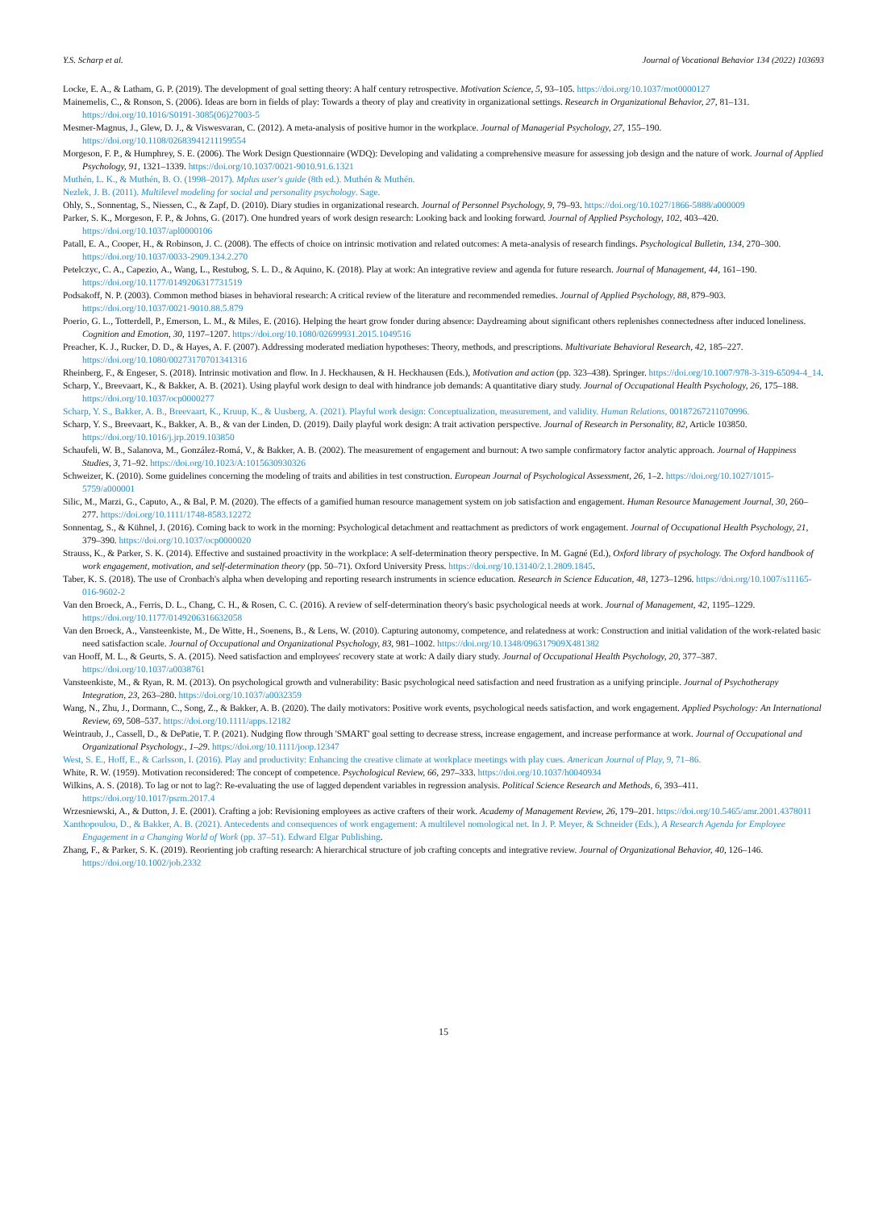Y.S. Scharp et al. Journal of Vocational Behavior 134 (2022) 103693
Locke, E. A., & Latham, G. P. (2019). The development of goal setting theory: A half century retrospective. Motivation Science, 5, 93–105. https://doi.org/10.1037/mot0000127
Mainemelis, C., & Ronson, S. (2006). Ideas are born in fields of play: Towards a theory of play and creativity in organizational settings. Research in Organizational Behavior, 27, 81–131. https://doi.org/10.1016/S0191-3085(06)27003-5
Mesmer-Magnus, J., Glew, D. J., & Viswesvaran, C. (2012). A meta-analysis of positive humor in the workplace. Journal of Managerial Psychology, 27, 155–190. https://doi.org/10.1108/02683941211199554
Morgeson, F. P., & Humphrey, S. E. (2006). The Work Design Questionnaire (WDQ): Developing and validating a comprehensive measure for assessing job design and the nature of work. Journal of Applied Psychology, 91, 1321–1339. https://doi.org/10.1037/0021-9010.91.6.1321
Muthén, L. K., & Muthén, B. O. (1998–2017). Mplus user's guide (8th ed.). Muthén & Muthén.
Nezlek, J. B. (2011). Multilevel modeling for social and personality psychology. Sage.
Ohly, S., Sonnentag, S., Niessen, C., & Zapf, D. (2010). Diary studies in organizational research. Journal of Personnel Psychology, 9, 79–93. https://doi.org/10.1027/1866-5888/a000009
Parker, S. K., Morgeson, F. P., & Johns, G. (2017). One hundred years of work design research: Looking back and looking forward. Journal of Applied Psychology, 102, 403–420. https://doi.org/10.1037/apl0000106
Patall, E. A., Cooper, H., & Robinson, J. C. (2008). The effects of choice on intrinsic motivation and related outcomes: A meta-analysis of research findings. Psychological Bulletin, 134, 270–300. https://doi.org/10.1037/0033-2909.134.2.270
Petelczyc, C. A., Capezio, A., Wang, L., Restubog, S. L. D., & Aquino, K. (2018). Play at work: An integrative review and agenda for future research. Journal of Management, 44, 161–190. https://doi.org/10.1177/0149206317731519
Podsakoff, N. P. (2003). Common method biases in behavioral research: A critical review of the literature and recommended remedies. Journal of Applied Psychology, 88, 879–903. https://doi.org/10.1037/0021-9010.88.5.879
Poerio, G. L., Totterdell, P., Emerson, L. M., & Miles, E. (2016). Helping the heart grow fonder during absence: Daydreaming about significant others replenishes connectedness after induced loneliness. Cognition and Emotion, 30, 1197–1207. https://doi.org/10.1080/02699931.2015.1049516
Preacher, K. J., Rucker, D. D., & Hayes, A. F. (2007). Addressing moderated mediation hypotheses: Theory, methods, and prescriptions. Multivariate Behavioral Research, 42, 185–227. https://doi.org/10.1080/00273170701341316
Rheinberg, F., & Engeser, S. (2018). Intrinsic motivation and flow. In J. Heckhausen, & H. Heckhausen (Eds.), Motivation and action (pp. 323–438). Springer. https://doi.org/10.1007/978-3-319-65094-4_14.
Scharp, Y., Breevaart, K., & Bakker, A. B. (2021). Using playful work design to deal with hindrance job demands: A quantitative diary study. Journal of Occupational Health Psychology, 26, 175–188. https://doi.org/10.1037/ocp0000277
Scharp, Y. S., Bakker, A. B., Breevaart, K., Kruup, K., & Uusberg, A. (2021). Playful work design: Conceptualization, measurement, and validity. Human Relations, 00187267211070996.
Scharp, Y. S., Breevaart, K., Bakker, A. B., & van der Linden, D. (2019). Daily playful work design: A trait activation perspective. Journal of Research in Personality, 82, Article 103850. https://doi.org/10.1016/j.jrp.2019.103850
Schaufeli, W. B., Salanova, M., González-Romá, V., & Bakker, A. B. (2002). The measurement of engagement and burnout: A two sample confirmatory factor analytic approach. Journal of Happiness Studies, 3, 71–92. https://doi.org/10.1023/A:1015630930326
Schweizer, K. (2010). Some guidelines concerning the modeling of traits and abilities in test construction. European Journal of Psychological Assessment, 26, 1–2. https://doi.org/10.1027/1015-5759/a000001
Silic, M., Marzi, G., Caputo, A., & Bal, P. M. (2020). The effects of a gamified human resource management system on job satisfaction and engagement. Human Resource Management Journal, 30, 260–277. https://doi.org/10.1111/1748-8583.12272
Sonnentag, S., & Kühnel, J. (2016). Coming back to work in the morning: Psychological detachment and reattachment as predictors of work engagement. Journal of Occupational Health Psychology, 21, 379–390. https://doi.org/10.1037/ocp0000020
Strauss, K., & Parker, S. K. (2014). Effective and sustained proactivity in the workplace: A self-determination theory perspective. In M. Gagné (Ed.), Oxford library of psychology. The Oxford handbook of work engagement, motivation, and self-determination theory (pp. 50–71). Oxford University Press. https://doi.org/10.13140/2.1.2809.1845.
Taber, K. S. (2018). The use of Cronbach's alpha when developing and reporting research instruments in science education. Research in Science Education, 48, 1273–1296. https://doi.org/10.1007/s11165-016-9602-2
Van den Broeck, A., Ferris, D. L., Chang, C. H., & Rosen, C. C. (2016). A review of self-determination theory's basic psychological needs at work. Journal of Management, 42, 1195–1229. https://doi.org/10.1177/0149206316632058
Van den Broeck, A., Vansteenkiste, M., De Witte, H., Soenens, B., & Lens, W. (2010). Capturing autonomy, competence, and relatedness at work: Construction and initial validation of the work-related basic need satisfaction scale. Journal of Occupational and Organizational Psychology, 83, 981–1002. https://doi.org/10.1348/096317909X481382
van Hooff, M. L., & Geurts, S. A. (2015). Need satisfaction and employees' recovery state at work: A daily diary study. Journal of Occupational Health Psychology, 20, 377–387. https://doi.org/10.1037/a0038761
Vansteenkiste, M., & Ryan, R. M. (2013). On psychological growth and vulnerability: Basic psychological need satisfaction and need frustration as a unifying principle. Journal of Psychotherapy Integration, 23, 263–280. https://doi.org/10.1037/a0032359
Wang, N., Zhu, J., Dormann, C., Song, Z., & Bakker, A. B. (2020). The daily motivators: Positive work events, psychological needs satisfaction, and work engagement. Applied Psychology: An International Review, 69, 508–537. https://doi.org/10.1111/apps.12182
Weintraub, J., Cassell, D., & DePatie, T. P. (2021). Nudging flow through 'SMART' goal setting to decrease stress, increase engagement, and increase performance at work. Journal of Occupational and Organizational Psychology., 1–29. https://doi.org/10.1111/joop.12347
West, S. E., Hoff, E., & Carlsson, I. (2016). Play and productivity: Enhancing the creative climate at workplace meetings with play cues. American Journal of Play, 9, 71–86.
White, R. W. (1959). Motivation reconsidered: The concept of competence. Psychological Review, 66, 297–333. https://doi.org/10.1037/h0040934
Wilkins, A. S. (2018). To lag or not to lag?: Re-evaluating the use of lagged dependent variables in regression analysis. Political Science Research and Methods, 6, 393–411. https://doi.org/10.1017/psrm.2017.4
Wrzesniewski, A., & Dutton, J. E. (2001). Crafting a job: Revisioning employees as active crafters of their work. Academy of Management Review, 26, 179–201. https://doi.org/10.5465/amr.2001.4378011
Xanthopoulou, D., & Bakker, A. B. (2021). Antecedents and consequences of work engagement: A multilevel nomological net. In J. P. Meyer, & Schneider (Eds.), A Research Agenda for Employee Engagement in a Changing World of Work (pp. 37–51). Edward Elgar Publishing.
Zhang, F., & Parker, S. K. (2019). Reorienting job crafting research: A hierarchical structure of job crafting concepts and integrative review. Journal of Organizational Behavior, 40, 126–146. https://doi.org/10.1002/job.2332
15